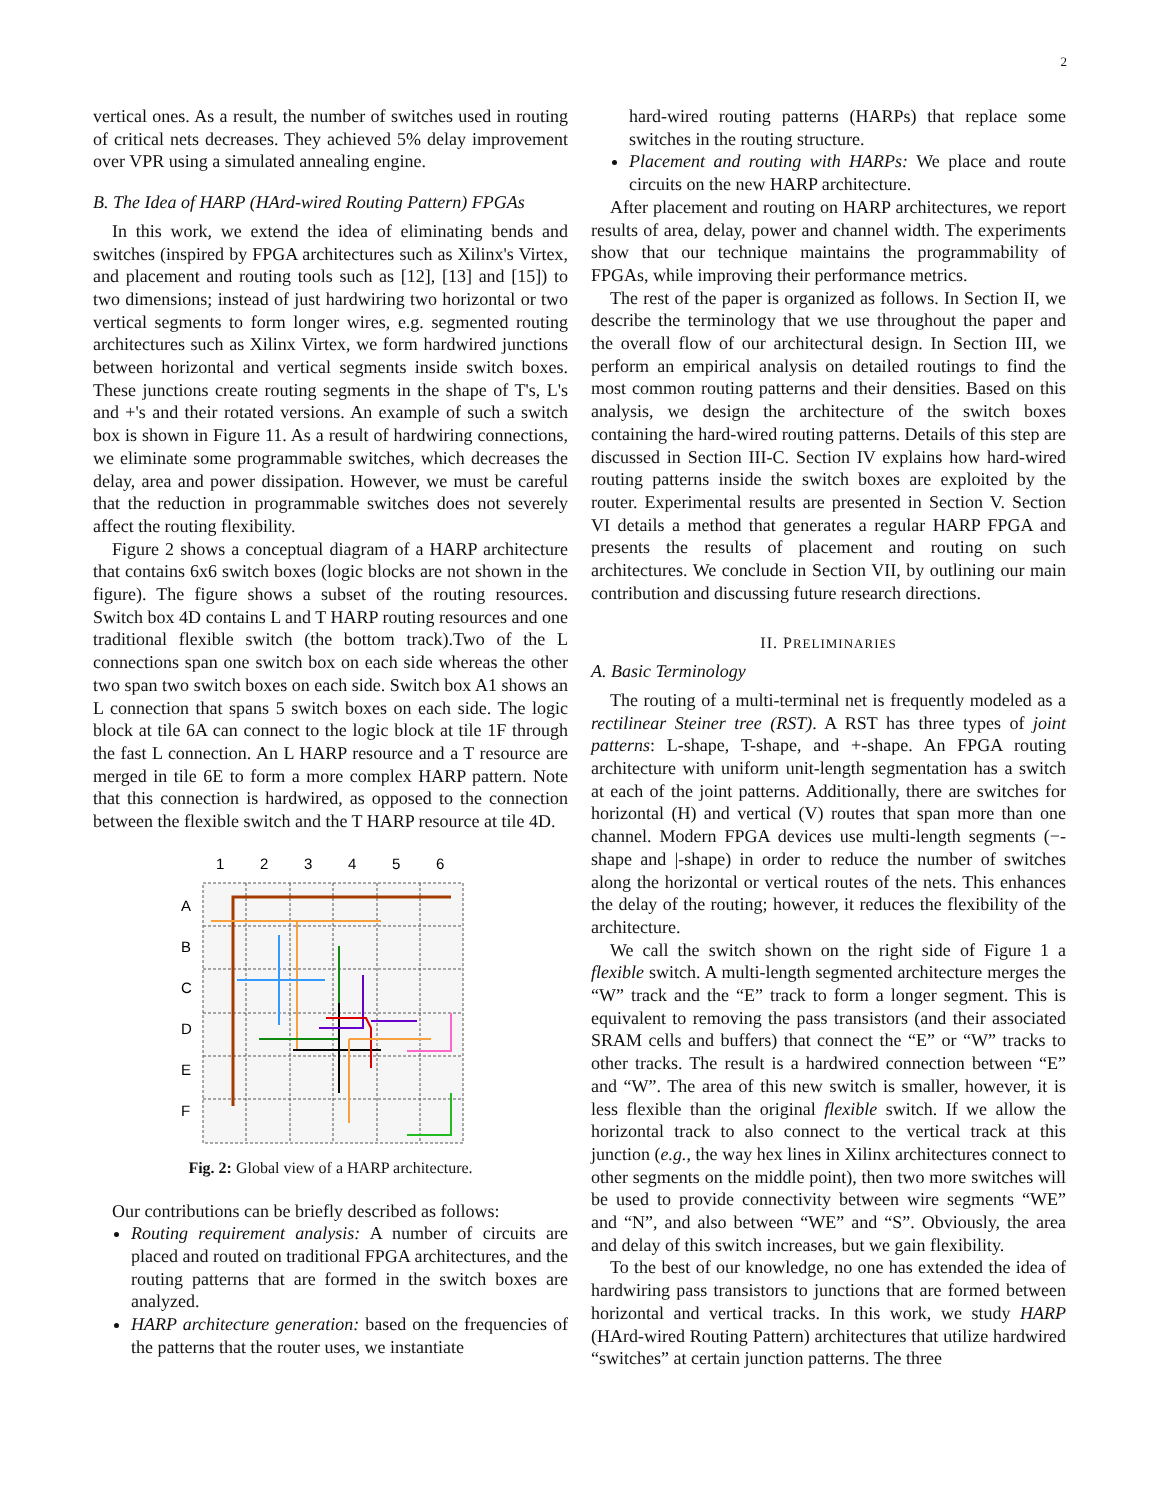2
vertical ones. As a result, the number of switches used in routing of critical nets decreases. They achieved 5% delay improvement over VPR using a simulated annealing engine.
B. The Idea of HARP (HArd-wired Routing Pattern) FPGAs
In this work, we extend the idea of eliminating bends and switches (inspired by FPGA architectures such as Xilinx's Virtex, and placement and routing tools such as [12], [13] and [15]) to two dimensions; instead of just hardwiring two horizontal or two vertical segments to form longer wires, e.g. segmented routing architectures such as Xilinx Virtex, we form hardwired junctions between horizontal and vertical segments inside switch boxes. These junctions create routing segments in the shape of T's, L's and +'s and their rotated versions. An example of such a switch box is shown in Figure 11. As a result of hardwiring connections, we eliminate some programmable switches, which decreases the delay, area and power dissipation. However, we must be careful that the reduction in programmable switches does not severely affect the routing flexibility.
Figure 2 shows a conceptual diagram of a HARP architecture that contains 6x6 switch boxes (logic blocks are not shown in the figure). The figure shows a subset of the routing resources. Switch box 4D contains L and T HARP routing resources and one traditional flexible switch (the bottom track).Two of the L connections span one switch box on each side whereas the other two span two switch boxes on each side. Switch box A1 shows an L connection that spans 5 switch boxes on each side. The logic block at tile 6A can connect to the logic block at tile 1F through the fast L connection. An L HARP resource and a T resource are merged in tile 6E to form a more complex HARP pattern. Note that this connection is hardwired, as opposed to the connection between the flexible switch and the T HARP resource at tile 4D.
1
2
3
4
5
6
A
B
C
D
E
F
Fig. 2: Global view of a HARP architecture.
Our contributions can be briefly described as follows:
Routing requirement analysis: A number of circuits are placed and routed on traditional FPGA architectures, and the routing patterns that are formed in the switch boxes are analyzed.
HARP architecture generation: based on the frequencies of the patterns that the router uses, we instantiate
hard-wired routing patterns (HARPs) that replace some switches in the routing structure.
Placement and routing with HARPs: We place and route circuits on the new HARP architecture.
After placement and routing on HARP architectures, we report results of area, delay, power and channel width. The experiments show that our technique maintains the programmability of FPGAs, while improving their performance metrics.
The rest of the paper is organized as follows. In Section II, we describe the terminology that we use throughout the paper and the overall flow of our architectural design. In Section III, we perform an empirical analysis on detailed routings to find the most common routing patterns and their densities. Based on this analysis, we design the architecture of the switch boxes containing the hard-wired routing patterns. Details of this step are discussed in Section III-C. Section IV explains how hard-wired routing patterns inside the switch boxes are exploited by the router. Experimental results are presented in Section V. Section VI details a method that generates a regular HARP FPGA and presents the results of placement and routing on such architectures. We conclude in Section VII, by outlining our main contribution and discussing future research directions.
II. PRELIMINARIES
A. Basic Terminology
The routing of a multi-terminal net is frequently modeled as a rectilinear Steiner tree (RST). A RST has three types of joint patterns: L-shape, T-shape, and +-shape. An FPGA routing architecture with uniform unit-length segmentation has a switch at each of the joint patterns. Additionally, there are switches for horizontal (H) and vertical (V) routes that span more than one channel. Modern FPGA devices use multi-length segments (−-shape and |-shape) in order to reduce the number of switches along the horizontal or vertical routes of the nets. This enhances the delay of the routing; however, it reduces the flexibility of the architecture.
We call the switch shown on the right side of Figure 1 a flexible switch. A multi-length segmented architecture merges the “W” track and the “E” track to form a longer segment. This is equivalent to removing the pass transistors (and their associated SRAM cells and buffers) that connect the “E” or “W” tracks to other tracks. The result is a hardwired connection between “E” and “W”. The area of this new switch is smaller, however, it is less flexible than the original flexible switch. If we allow the horizontal track to also connect to the vertical track at this junction (e.g., the way hex lines in Xilinx architectures connect to other segments on the middle point), then two more switches will be used to provide connectivity between wire segments “WE” and “N”, and also between “WE” and “S”. Obviously, the area and delay of this switch increases, but we gain flexibility.
To the best of our knowledge, no one has extended the idea of hardwiring pass transistors to junctions that are formed between horizontal and vertical tracks. In this work, we study HARP (HArd-wired Routing Pattern) architectures that utilize hardwired “switches” at certain junction patterns. The three